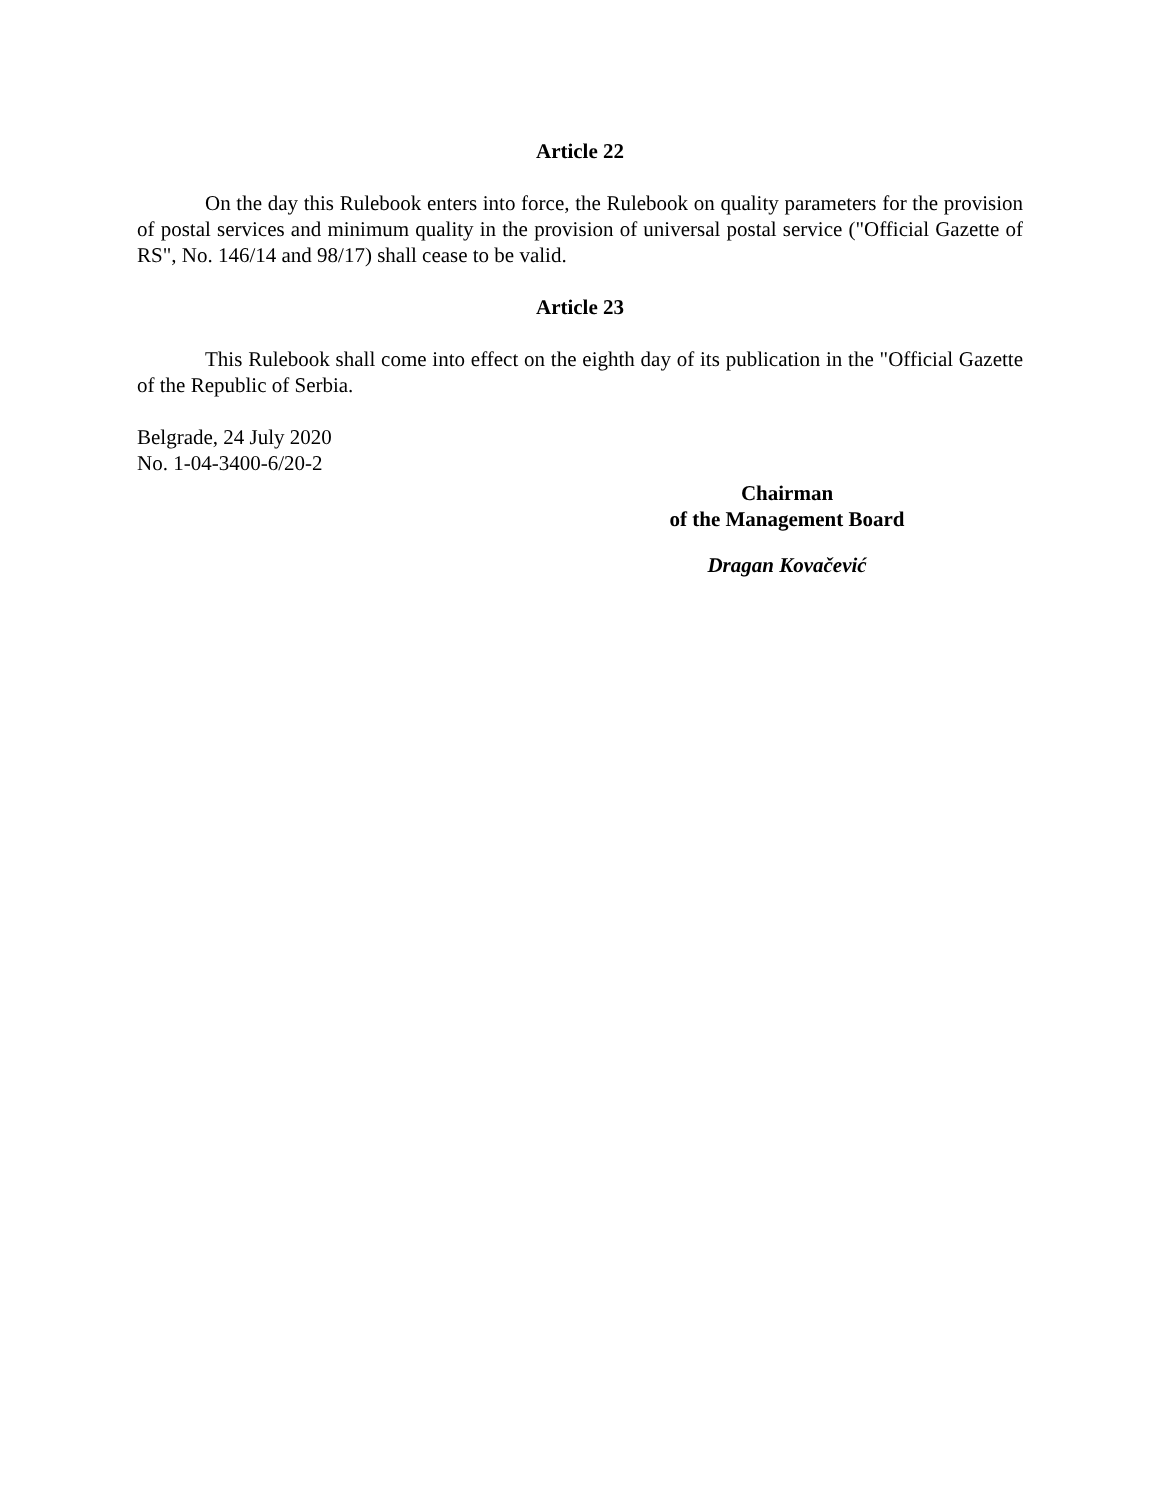Article 22
On the day this Rulebook enters into force, the Rulebook on quality parameters for the provision of postal services and minimum quality in the provision of universal postal service ("Official Gazette of RS", No. 146/14 and 98/17) shall cease to be valid.
Article 23
This Rulebook shall come into effect on the eighth day of its publication in the "Official Gazette of the Republic of Serbia.
Belgrade, 24 July 2020
No. 1-04-3400-6/20-2
Chairman
of the Management Board
Dragan Kovačević